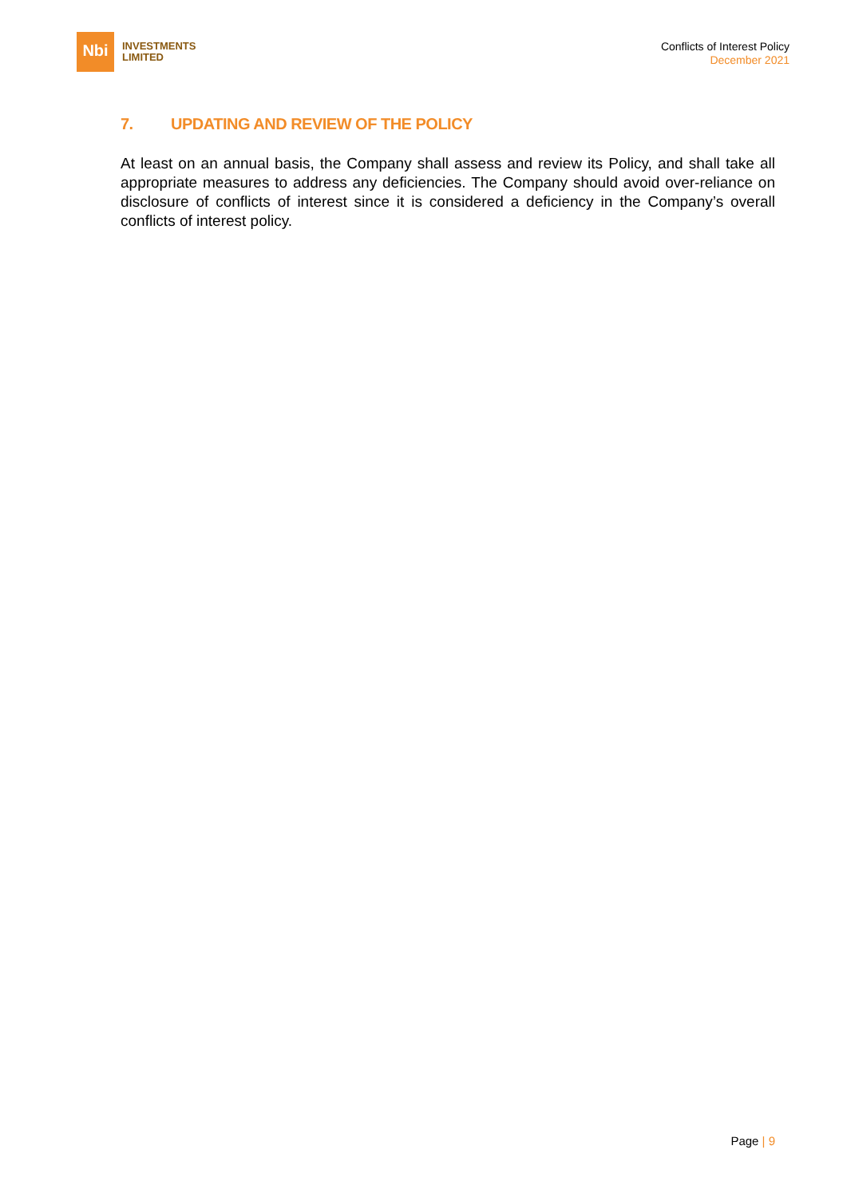Nbi
INVESTMENTS
LIMITED
Conflicts of Interest Policy
December 2021
7. UPDATING AND REVIEW OF THE POLICY
At least on an annual basis, the Company shall assess and review its Policy, and shall take all appropriate measures to address any deficiencies. The Company should avoid over-reliance on disclosure of conflicts of interest since it is considered a deficiency in the Company’s overall conflicts of interest policy.
Page | 9